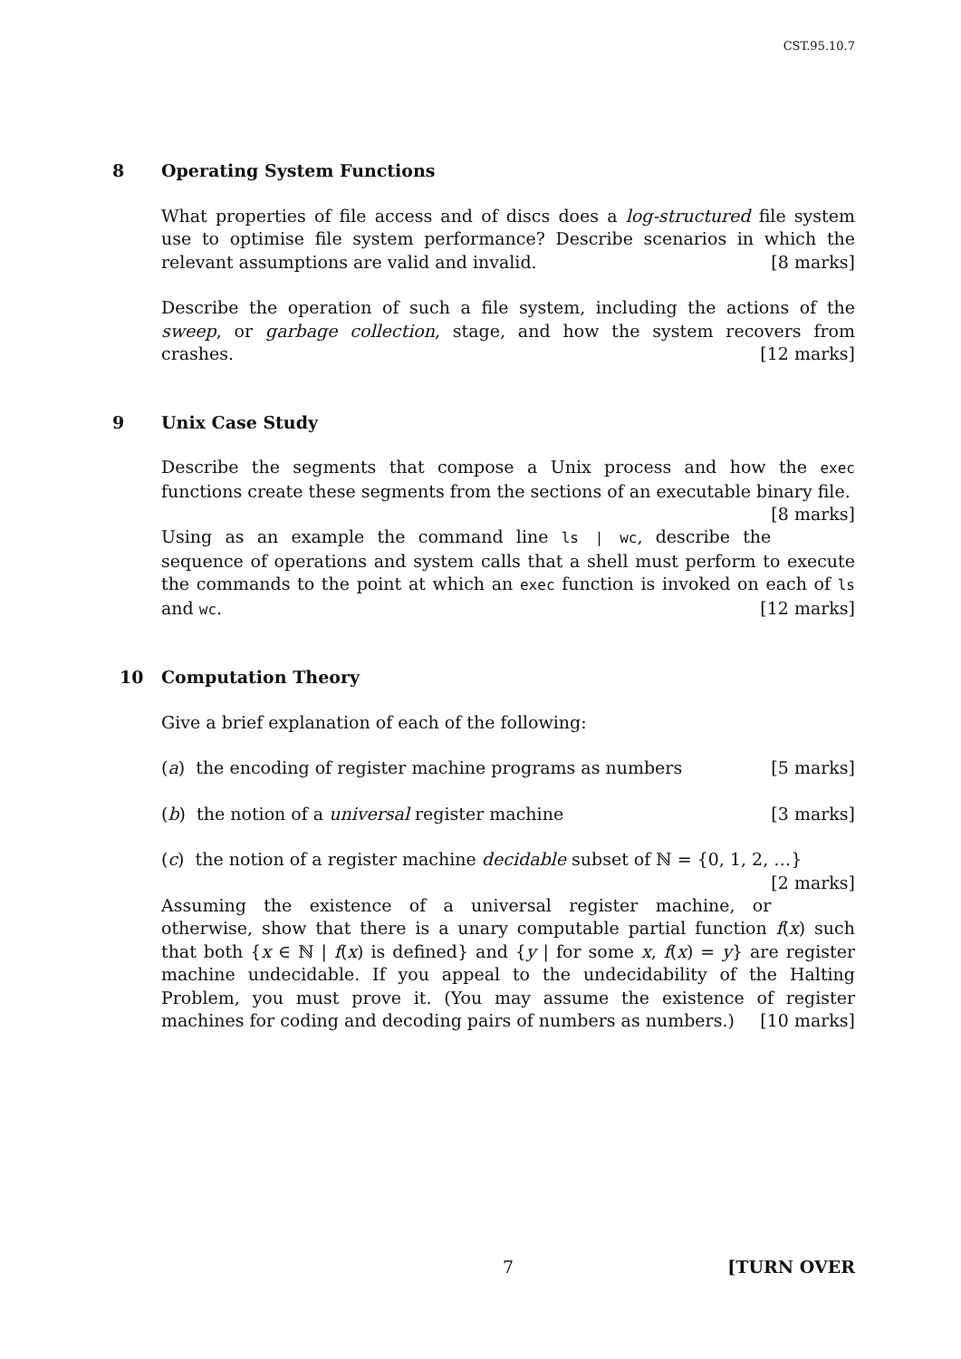CST.95.10.7
8 Operating System Functions
What properties of file access and of discs does a log-structured file system use to optimise file system performance? Describe scenarios in which the relevant assumptions are valid and invalid. [8 marks]
Describe the operation of such a file system, including the actions of the sweep, or garbage collection, stage, and how the system recovers from crashes. [12 marks]
9 Unix Case Study
Describe the segments that compose a Unix process and how the exec functions create these segments from the sections of an executable binary file. [8 marks]
Using as an example the command line ls | wc, describe the sequence of operations and system calls that a shell must perform to execute the commands to the point at which an exec function is invoked on each of ls and wc. [12 marks]
10 Computation Theory
Give a brief explanation of each of the following:
(a) the encoding of register machine programs as numbers [5 marks]
(b) the notion of a universal register machine [3 marks]
(c) the notion of a register machine decidable subset of ℕ = {0, 1, 2, …} [2 marks]
Assuming the existence of a universal register machine, or otherwise, show that there is a unary computable partial function f(x) such that both {x ∈ ℕ | f(x) is defined} and {y | for some x, f(x) = y} are register machine undecidable. If you appeal to the undecidability of the Halting Problem, you must prove it. (You may assume the existence of register machines for coding and decoding pairs of numbers as numbers.) [10 marks]
7 [TURN OVER